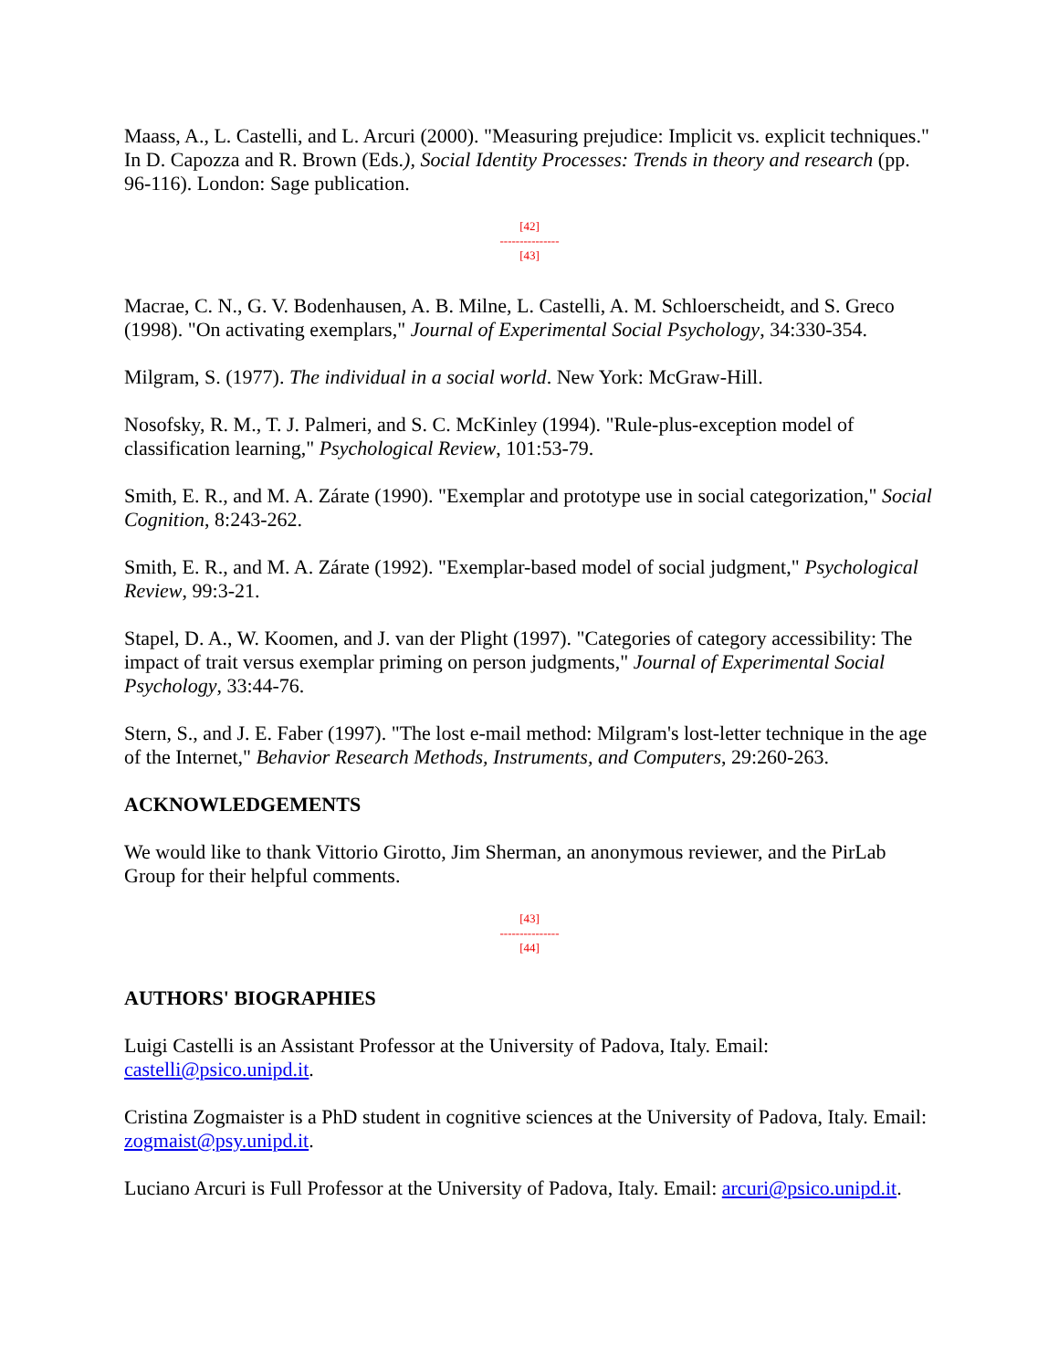Maass, A., L. Castelli, and L. Arcuri (2000). "Measuring prejudice: Implicit vs. explicit techniques." In D. Capozza and R. Brown (Eds.), Social Identity Processes: Trends in theory and research (pp. 96-116). London: Sage publication.
[42]
---------------
[43]
Macrae, C. N., G. V. Bodenhausen, A. B. Milne, L. Castelli, A. M. Schloerscheidt, and S. Greco (1998). "On activating exemplars," Journal of Experimental Social Psychology, 34:330-354.
Milgram, S. (1977). The individual in a social world. New York: McGraw-Hill.
Nosofsky, R. M., T. J. Palmeri, and S. C. McKinley (1994). "Rule-plus-exception model of classification learning," Psychological Review, 101:53-79.
Smith, E. R., and M. A. Zárate (1990). "Exemplar and prototype use in social categorization," Social Cognition, 8:243-262.
Smith, E. R., and M. A. Zárate (1992). "Exemplar-based model of social judgment," Psychological Review, 99:3-21.
Stapel, D. A., W. Koomen, and J. van der Plight (1997). "Categories of category accessibility: The impact of trait versus exemplar priming on person judgments," Journal of Experimental Social Psychology, 33:44-76.
Stern, S., and J. E. Faber (1997). "The lost e-mail method: Milgram's lost-letter technique in the age of the Internet," Behavior Research Methods, Instruments, and Computers, 29:260-263.
ACKNOWLEDGEMENTS
We would like to thank Vittorio Girotto, Jim Sherman, an anonymous reviewer, and the PirLab Group for their helpful comments.
[43]
---------------
[44]
AUTHORS' BIOGRAPHIES
Luigi Castelli is an Assistant Professor at the University of Padova, Italy. Email: castelli@psico.unipd.it.
Cristina Zogmaister is a PhD student in cognitive sciences at the University of Padova, Italy. Email: zogmaist@psy.unipd.it.
Luciano Arcuri is Full Professor at the University of Padova, Italy. Email: arcuri@psico.unipd.it.